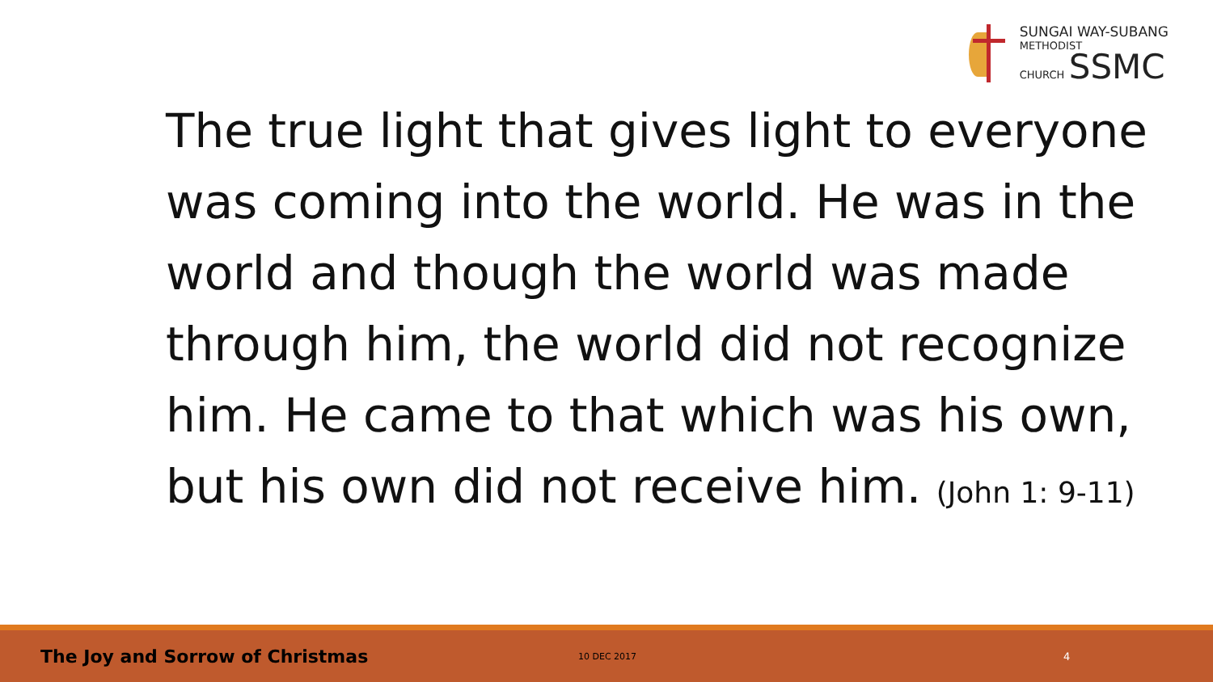SUNGAI WAY-SUBANG
METHODIST
CHURCH SSMC
The true light that gives light to everyone
was coming into the world. He was in the
world and though the world was made
through him, the world did not recognize
him. He came to that which was his own,
but his own did not receive him. (John 1: 9-11)
The Joy and Sorrow of Christmas 10 DEC 2017 4